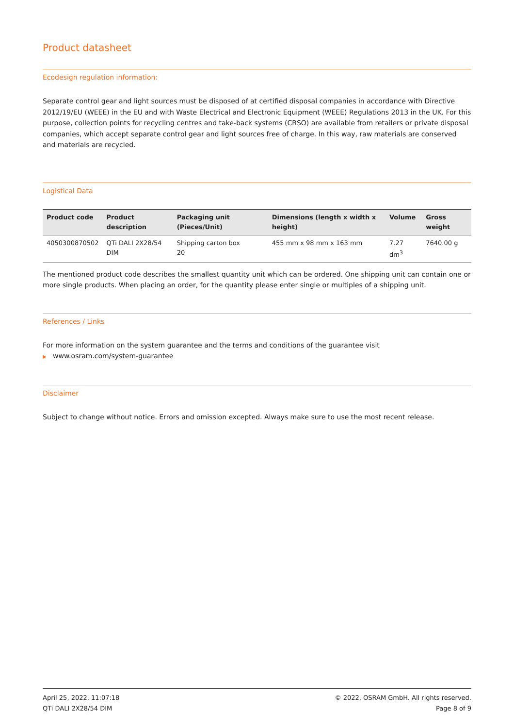Product datasheet
Ecodesign regulation information:
Separate control gear and light sources must be disposed of at certified disposal companies in accordance with Directive 2012/19/EU (WEEE) in the EU and with Waste Electrical and Electronic Equipment (WEEE) Regulations 2013 in the UK. For this purpose, collection points for recycling centres and take-back systems (CRSO) are available from retailers or private disposal companies, which accept separate control gear and light sources free of charge. In this way, raw materials are conserved and materials are recycled.
Logistical Data
| Product code | Product description | Packaging unit (Pieces/Unit) | Dimensions (length x width x height) | Volume | Gross weight |
| --- | --- | --- | --- | --- | --- |
| 4050300870502 | QTi DALI 2X28/54 DIM | Shipping carton box 20 | 455 mm x 98 mm x 163 mm | 7.27 dm<sup>3</sup> | 7640.00 g |
The mentioned product code describes the smallest quantity unit which can be ordered. One shipping unit can contain one or more single products. When placing an order, for the quantity please enter single or multiples of a shipping unit.
References / Links
For more information on the system guarantee and the terms and conditions of the guarantee visit
▶ www.osram.com/system-guarantee
Disclaimer
Subject to change without notice. Errors and omission excepted. Always make sure to use the most recent release.
April 25, 2022, 11:07:18
QTi DALI 2X28/54 DIM
© 2022, OSRAM GmbH. All rights reserved.
Page 8 of 9